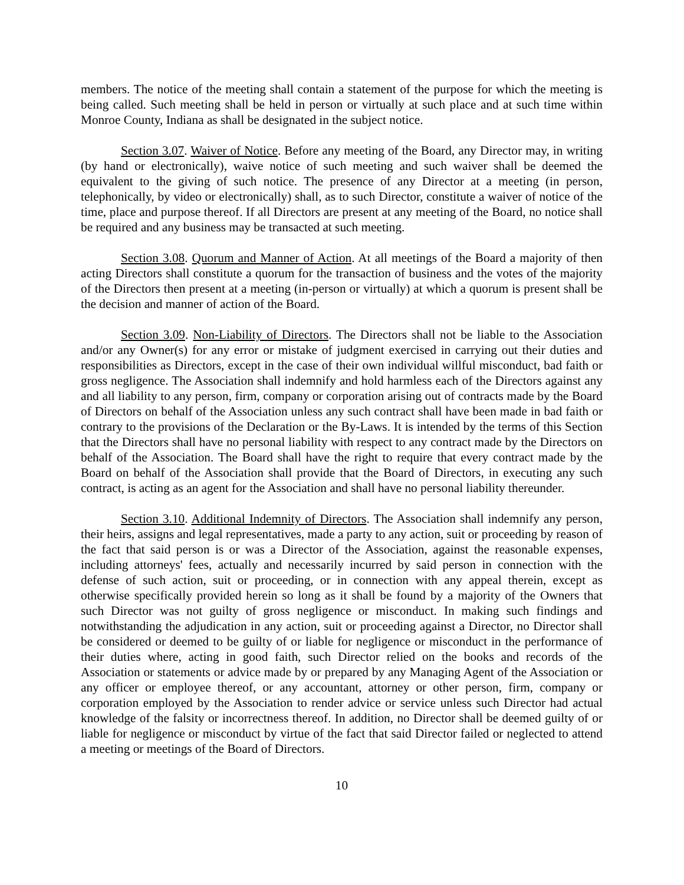members. The notice of the meeting shall contain a statement of the purpose for which the meeting is being called. Such meeting shall be held in person or virtually at such place and at such time within Monroe County, Indiana as shall be designated in the subject notice.
Section 3.07. Waiver of Notice. Before any meeting of the Board, any Director may, in writing (by hand or electronically), waive notice of such meeting and such waiver shall be deemed the equivalent to the giving of such notice. The presence of any Director at a meeting (in person, telephonically, by video or electronically) shall, as to such Director, constitute a waiver of notice of the time, place and purpose thereof. If all Directors are present at any meeting of the Board, no notice shall be required and any business may be transacted at such meeting.
Section 3.08. Quorum and Manner of Action. At all meetings of the Board a majority of then acting Directors shall constitute a quorum for the transaction of business and the votes of the majority of the Directors then present at a meeting (in-person or virtually) at which a quorum is present shall be the decision and manner of action of the Board.
Section 3.09. Non-Liability of Directors. The Directors shall not be liable to the Association and/or any Owner(s) for any error or mistake of judgment exercised in carrying out their duties and responsibilities as Directors, except in the case of their own individual willful misconduct, bad faith or gross negligence. The Association shall indemnify and hold harmless each of the Directors against any and all liability to any person, firm, company or corporation arising out of contracts made by the Board of Directors on behalf of the Association unless any such contract shall have been made in bad faith or contrary to the provisions of the Declaration or the By-Laws. It is intended by the terms of this Section that the Directors shall have no personal liability with respect to any contract made by the Directors on behalf of the Association. The Board shall have the right to require that every contract made by the Board on behalf of the Association shall provide that the Board of Directors, in executing any such contract, is acting as an agent for the Association and shall have no personal liability thereunder.
Section 3.10. Additional Indemnity of Directors. The Association shall indemnify any person, their heirs, assigns and legal representatives, made a party to any action, suit or proceeding by reason of the fact that said person is or was a Director of the Association, against the reasonable expenses, including attorneys' fees, actually and necessarily incurred by said person in connection with the defense of such action, suit or proceeding, or in connection with any appeal therein, except as otherwise specifically provided herein so long as it shall be found by a majority of the Owners that such Director was not guilty of gross negligence or misconduct. In making such findings and notwithstanding the adjudication in any action, suit or proceeding against a Director, no Director shall be considered or deemed to be guilty of or liable for negligence or misconduct in the performance of their duties where, acting in good faith, such Director relied on the books and records of the Association or statements or advice made by or prepared by any Managing Agent of the Association or any officer or employee thereof, or any accountant, attorney or other person, firm, company or corporation employed by the Association to render advice or service unless such Director had actual knowledge of the falsity or incorrectness thereof. In addition, no Director shall be deemed guilty of or liable for negligence or misconduct by virtue of the fact that said Director failed or neglected to attend a meeting or meetings of the Board of Directors.
10